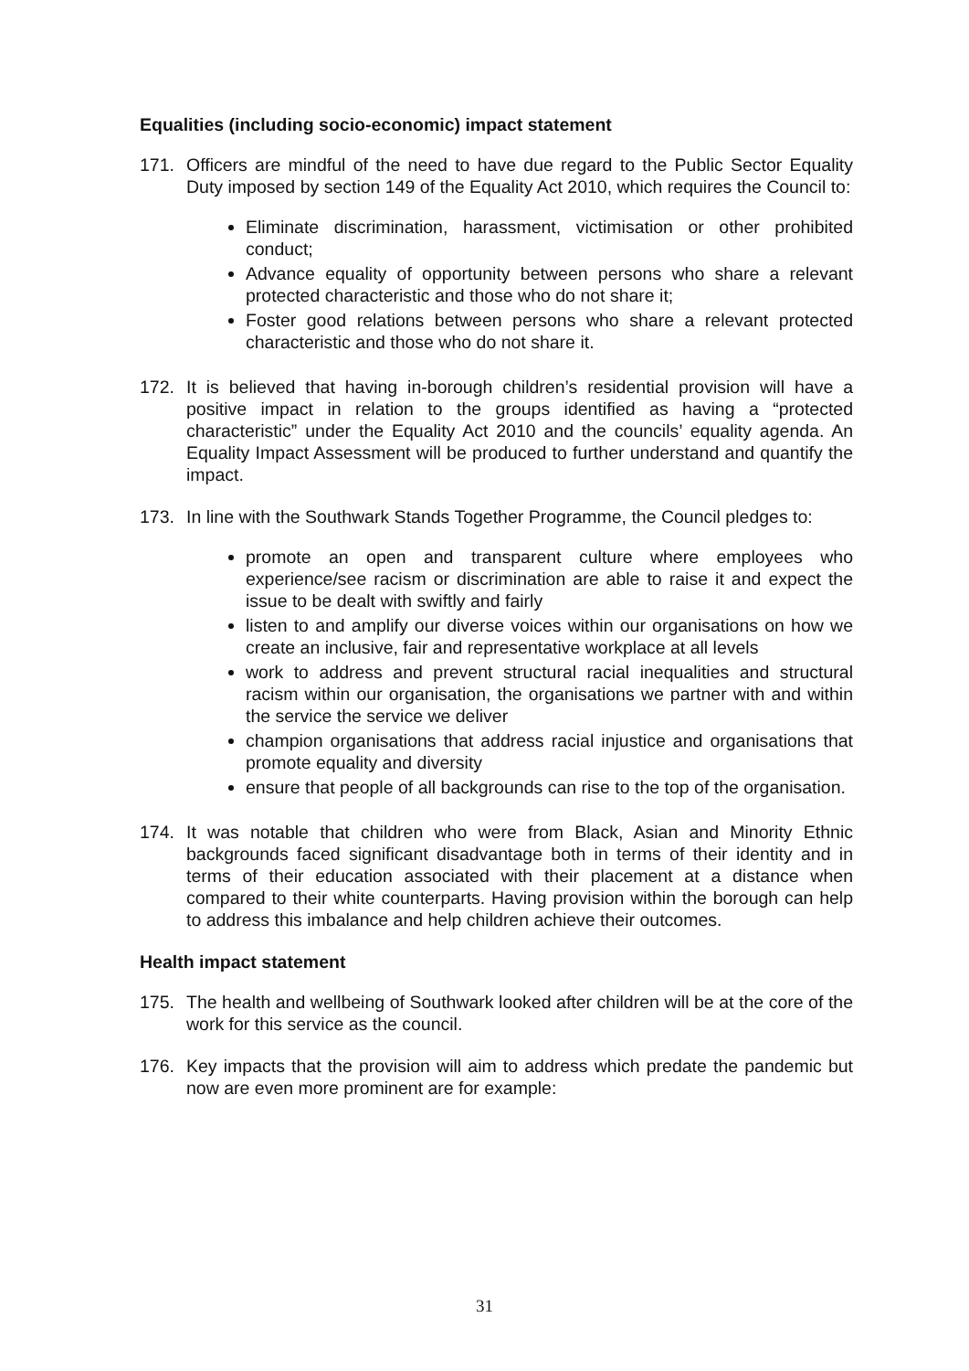Equalities (including socio-economic) impact statement
171. Officers are mindful of the need to have due regard to the Public Sector Equality Duty imposed by section 149 of the Equality Act 2010, which requires the Council to:
Eliminate discrimination, harassment, victimisation or other prohibited conduct;
Advance equality of opportunity between persons who share a relevant protected characteristic and those who do not share it;
Foster good relations between persons who share a relevant protected characteristic and those who do not share it.
172. It is believed that having in-borough children’s residential provision will have a positive impact in relation to the groups identified as having a “protected characteristic” under the Equality Act 2010 and the councils’ equality agenda. An Equality Impact Assessment will be produced to further understand and quantify the impact.
173. In line with the Southwark Stands Together Programme, the Council pledges to:
promote an open and transparent culture where employees who experience/see racism or discrimination are able to raise it and expect the issue to be dealt with swiftly and fairly
listen to and amplify our diverse voices within our organisations on how we create an inclusive, fair and representative workplace at all levels
work to address and prevent structural racial inequalities and structural racism within our organisation, the organisations we partner with and within the service the service we deliver
champion organisations that address racial injustice and organisations that promote equality and diversity
ensure that people of all backgrounds can rise to the top of the organisation.
174. It was notable that children who were from Black, Asian and Minority Ethnic backgrounds faced significant disadvantage both in terms of their identity and in terms of their education associated with their placement at a distance when compared to their white counterparts. Having provision within the borough can help to address this imbalance and help children achieve their outcomes.
Health impact statement
175. The health and wellbeing of Southwark looked after children will be at the core of the work for this service as the council.
176. Key impacts that the provision will aim to address which predate the pandemic but now are even more prominent are for example:
31